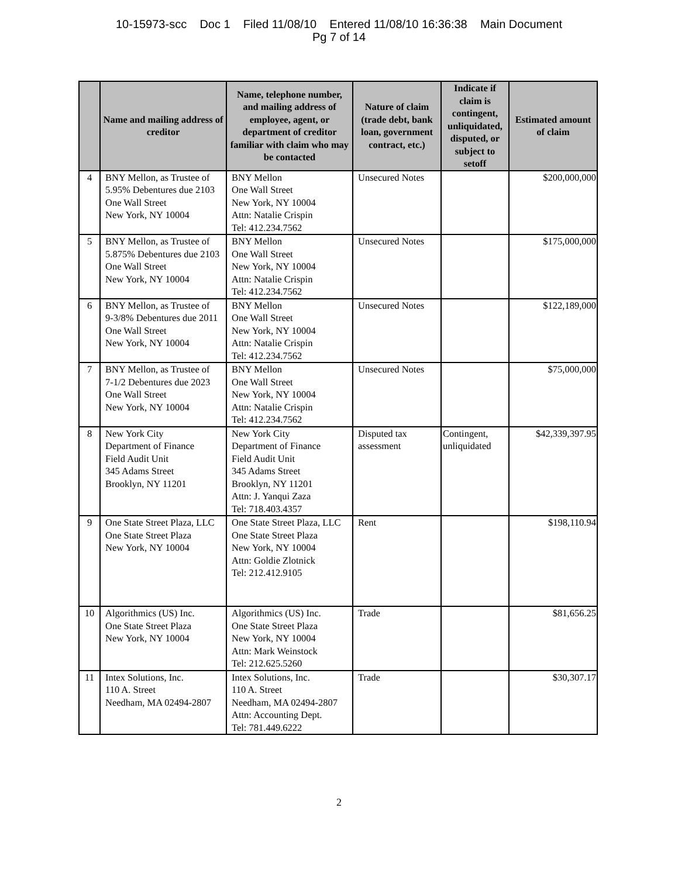10-15973-scc Doc 1 Filed 11/08/10 Entered 11/08/10 16:36:38 Main Document
Pg 7 of 14
| | Name and mailing address of creditor | Name, telephone number, and mailing address of employee, agent, or department of creditor familiar with claim who may be contacted | Nature of claim (trade debt, bank loan, government contract, etc.) | Indicate if claim is contingent, unliquidated, disputed, or subject to setoff | Estimated amount of claim |
| --- | --- | --- | --- | --- | --- |
| 4 | BNY Mellon, as Trustee of 5.95% Debentures due 2103 One Wall Street New York, NY 10004 | BNY Mellon One Wall Street New York, NY 10004 Attn: Natalie Crispin Tel: 412.234.7562 | Unsecured Notes | | $200,000,000 |
| 5 | BNY Mellon, as Trustee of 5.875% Debentures due 2103 One Wall Street New York, NY 10004 | BNY Mellon One Wall Street New York, NY 10004 Attn: Natalie Crispin Tel: 412.234.7562 | Unsecured Notes | | $175,000,000 |
| 6 | BNY Mellon, as Trustee of 9-3/8% Debentures due 2011 One Wall Street New York, NY 10004 | BNY Mellon One Wall Street New York, NY 10004 Attn: Natalie Crispin Tel: 412.234.7562 | Unsecured Notes | | $122,189,000 |
| 7 | BNY Mellon, as Trustee of 7-1/2 Debentures due 2023 One Wall Street New York, NY 10004 | BNY Mellon One Wall Street New York, NY 10004 Attn: Natalie Crispin Tel: 412.234.7562 | Unsecured Notes | | $75,000,000 |
| 8 | New York City Department of Finance Field Audit Unit 345 Adams Street Brooklyn, NY 11201 | New York City Department of Finance Field Audit Unit 345 Adams Street Brooklyn, NY 11201 Attn: J. Yanqui Zaza Tel: 718.403.4357 | Disputed tax assessment | Contingent, unliquidated | $42,339,397.95 |
| 9 | One State Street Plaza, LLC One State Street Plaza New York, NY 10004 | One State Street Plaza, LLC One State Street Plaza New York, NY 10004 Attn: Goldie Zlotnick Tel: 212.412.9105 | Rent | | $198,110.94 |
| 10 | Algorithmics (US) Inc. One State Street Plaza New York, NY 10004 | Algorithmics (US) Inc. One State Street Plaza New York, NY 10004 Attn: Mark Weinstock Tel: 212.625.5260 | Trade | | $81,656.25 |
| 11 | Intex Solutions, Inc. 110 A. Street Needham, MA 02494-2807 | Intex Solutions, Inc. 110 A. Street Needham, MA 02494-2807 Attn: Accounting Dept. Tel: 781.449.6222 | Trade | | $30,307.17 |
2